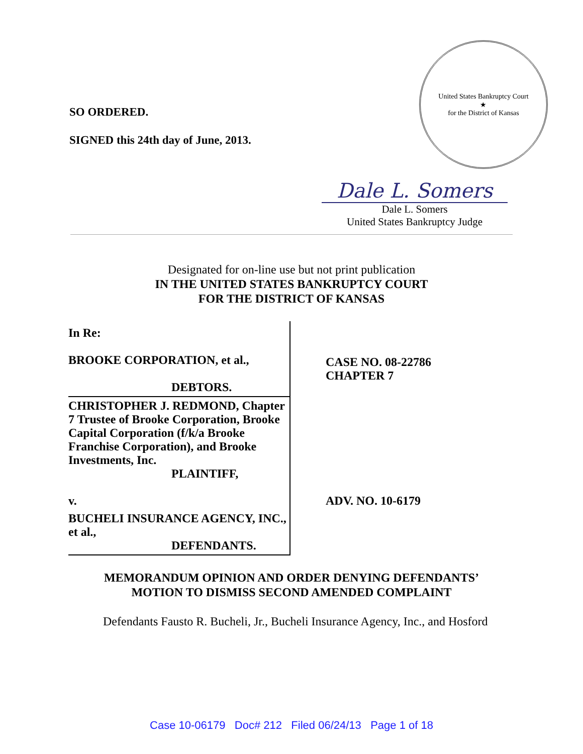SO ORDERED.
SIGNED this 24th day of June, 2013.
United States Bankruptcy Court
★
for the District of Kansas
Dale L. Somers
Dale L. Somers
United States Bankruptcy Judge
Designated for on-line use but not print publication
IN THE UNITED STATES BANKRUPTCY COURT
FOR THE DISTRICT OF KANSAS
| In Re: BROOKE CORPORATION, et al., DEBTORS. | CASE NO. 08-22786 CHAPTER 7 |
| CHRISTOPHER J. REDMOND, Chapter 7 Trustee of Brooke Corporation, Brooke Capital Corporation (f/k/a Brooke Franchise Corporation), and Brooke Investments, Inc. PLAINTIFF, v. | ADV. NO. 10-6179 |
| BUCHELI INSURANCE AGENCY, INC., et al., DEFENDANTS. | |
MEMORANDUM OPINION AND ORDER DENYING DEFENDANTS’
MOTION TO DISMISS SECOND AMENDED COMPLAINT
Defendants Fausto R. Bucheli, Jr., Bucheli Insurance Agency, Inc., and Hosford
Case 10-06179 Doc# 212 Filed 06/24/13 Page 1 of 18